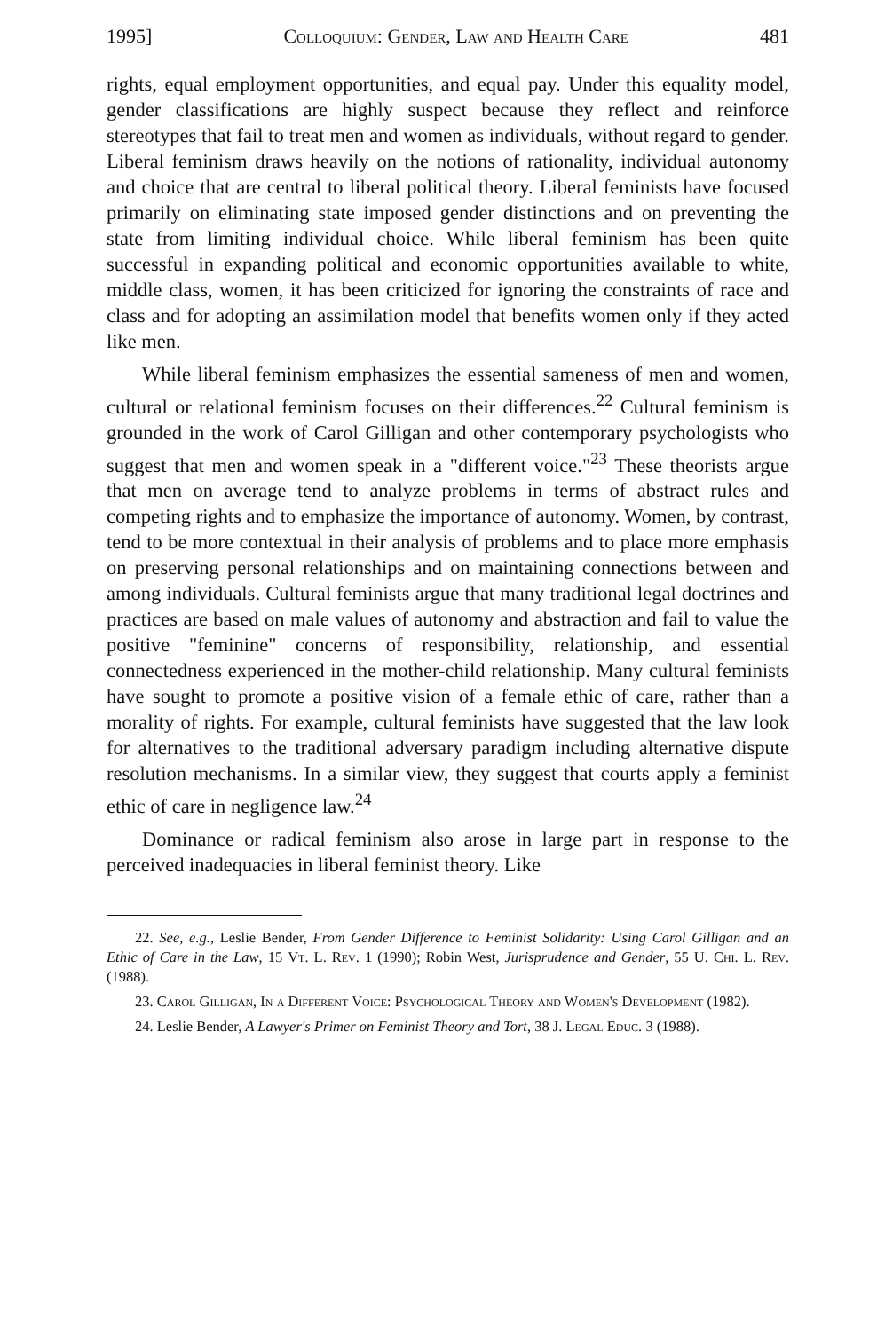1995] Colloquium: Gender, Law and Health Care 481
rights, equal employment opportunities, and equal pay. Under this equality model, gender classifications are highly suspect because they reflect and reinforce stereotypes that fail to treat men and women as individuals, without regard to gender. Liberal feminism draws heavily on the notions of rationality, individual autonomy and choice that are central to liberal political theory. Liberal feminists have focused primarily on eliminating state imposed gender distinctions and on preventing the state from limiting individual choice. While liberal feminism has been quite successful in expanding political and economic opportunities available to white, middle class, women, it has been criticized for ignoring the constraints of race and class and for adopting an assimilation model that benefits women only if they acted like men.
While liberal feminism emphasizes the essential sameness of men and women, cultural or relational feminism focuses on their differences.<sup>22</sup> Cultural feminism is grounded in the work of Carol Gilligan and other contemporary psychologists who suggest that men and women speak in a "different voice."<sup>23</sup> These theorists argue that men on average tend to analyze problems in terms of abstract rules and competing rights and to emphasize the importance of autonomy. Women, by contrast, tend to be more contextual in their analysis of problems and to place more emphasis on preserving personal relationships and on maintaining connections between and among individuals. Cultural feminists argue that many traditional legal doctrines and practices are based on male values of autonomy and abstraction and fail to value the positive "feminine" concerns of responsibility, relationship, and essential connectedness experienced in the mother-child relationship. Many cultural feminists have sought to promote a positive vision of a female ethic of care, rather than a morality of rights. For example, cultural feminists have suggested that the law look for alternatives to the traditional adversary paradigm including alternative dispute resolution mechanisms. In a similar view, they suggest that courts apply a feminist ethic of care in negligence law.<sup>24</sup>
Dominance or radical feminism also arose in large part in response to the perceived inadequacies in liberal feminist theory. Like
22. See, e.g., Leslie Bender, From Gender Difference to Feminist Solidarity: Using Carol Gilligan and an Ethic of Care in the Law, 15 Vt. L. Rev. 1 (1990); Robin West, Jurisprudence and Gender, 55 U. Chi. L. Rev. (1988).
23. Carol Gilligan, In a Different Voice: Psychological Theory and Women's Development (1982).
24. Leslie Bender, A Lawyer's Primer on Feminist Theory and Tort, 38 J. Legal Educ. 3 (1988).